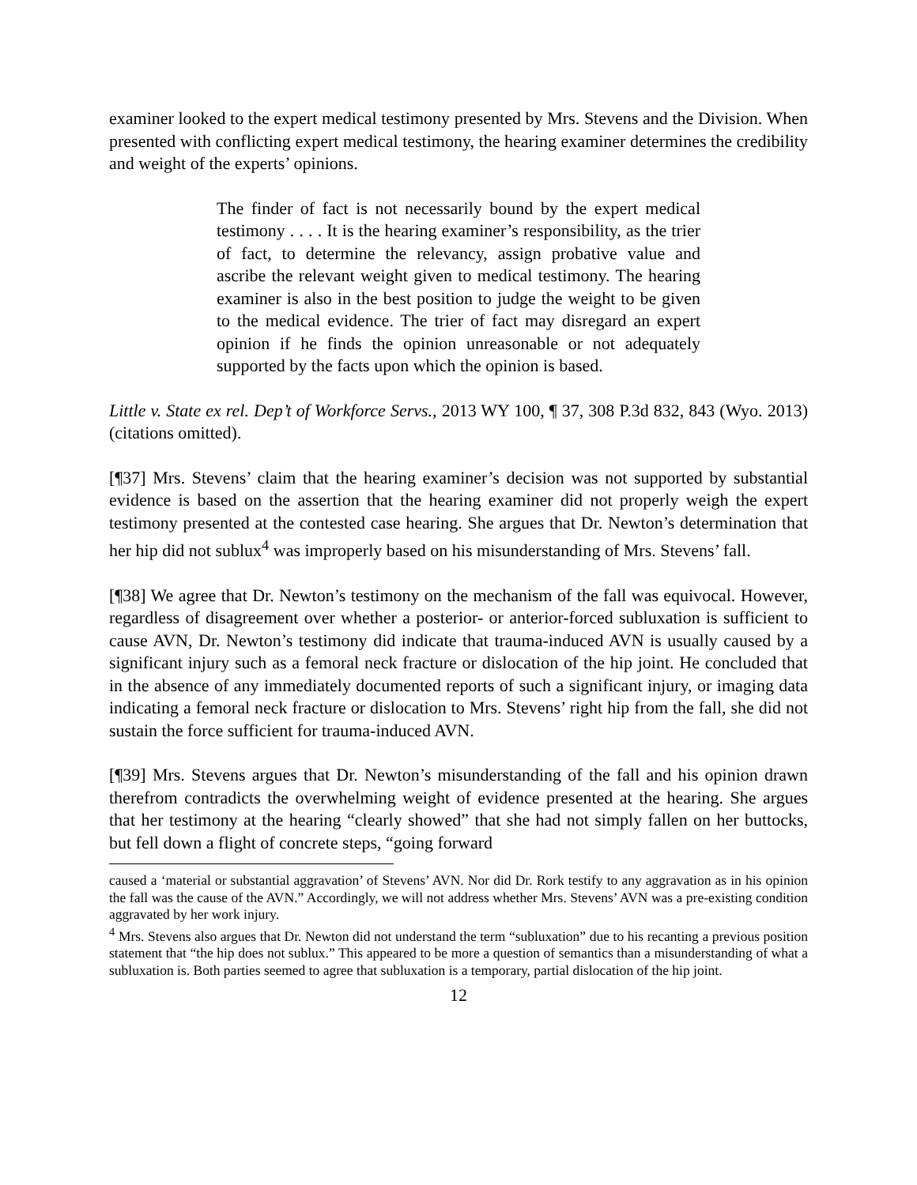examiner looked to the expert medical testimony presented by Mrs. Stevens and the Division. When presented with conflicting expert medical testimony, the hearing examiner determines the credibility and weight of the experts’ opinions.
The finder of fact is not necessarily bound by the expert medical testimony . . . . It is the hearing examiner’s responsibility, as the trier of fact, to determine the relevancy, assign probative value and ascribe the relevant weight given to medical testimony. The hearing examiner is also in the best position to judge the weight to be given to the medical evidence. The trier of fact may disregard an expert opinion if he finds the opinion unreasonable or not adequately supported by the facts upon which the opinion is based.
Little v. State ex rel. Dep’t of Workforce Servs., 2013 WY 100, ¶ 37, 308 P.3d 832, 843 (Wyo. 2013) (citations omitted).
[¶37] Mrs. Stevens’ claim that the hearing examiner’s decision was not supported by substantial evidence is based on the assertion that the hearing examiner did not properly weigh the expert testimony presented at the contested case hearing. She argues that Dr. Newton’s determination that her hip did not sublux<sup>4</sup> was improperly based on his misunderstanding of Mrs. Stevens’ fall.
[¶38] We agree that Dr. Newton’s testimony on the mechanism of the fall was equivocal. However, regardless of disagreement over whether a posterior- or anterior-forced subluxation is sufficient to cause AVN, Dr. Newton’s testimony did indicate that trauma-induced AVN is usually caused by a significant injury such as a femoral neck fracture or dislocation of the hip joint. He concluded that in the absence of any immediately documented reports of such a significant injury, or imaging data indicating a femoral neck fracture or dislocation to Mrs. Stevens’ right hip from the fall, she did not sustain the force sufficient for trauma-induced AVN.
[¶39] Mrs. Stevens argues that Dr. Newton’s misunderstanding of the fall and his opinion drawn therefrom contradicts the overwhelming weight of evidence presented at the hearing. She argues that her testimony at the hearing “clearly showed” that she had not simply fallen on her buttocks, but fell down a flight of concrete steps, “going forward
caused a ‘material or substantial aggravation’ of Stevens’ AVN. Nor did Dr. Rork testify to any aggravation as in his opinion the fall was the cause of the AVN.” Accordingly, we will not address whether Mrs. Stevens’ AVN was a pre-existing condition aggravated by her work injury.
<sup>4</sup> Mrs. Stevens also argues that Dr. Newton did not understand the term “subluxation” due to his recanting a previous position statement that “the hip does not sublux.” This appeared to be more a question of semantics than a misunderstanding of what a subluxation is. Both parties seemed to agree that subluxation is a temporary, partial dislocation of the hip joint.
12